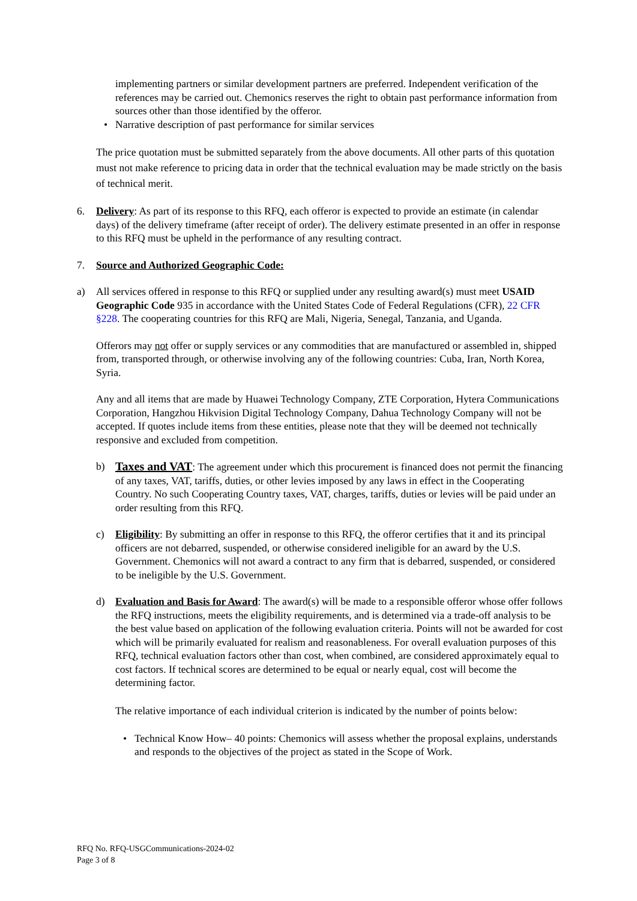implementing partners or similar development partners are preferred. Independent verification of the references may be carried out. Chemonics reserves the right to obtain past performance information from sources other than those identified by the offeror.
• Narrative description of past performance for similar services
The price quotation must be submitted separately from the above documents. All other parts of this quotation must not make reference to pricing data in order that the technical evaluation may be made strictly on the basis of technical merit.
6. Delivery: As part of its response to this RFQ, each offeror is expected to provide an estimate (in calendar days) of the delivery timeframe (after receipt of order). The delivery estimate presented in an offer in response to this RFQ must be upheld in the performance of any resulting contract.
7. Source and Authorized Geographic Code:
a) All services offered in response to this RFQ or supplied under any resulting award(s) must meet USAID Geographic Code 935 in accordance with the United States Code of Federal Regulations (CFR), 22 CFR §228. The cooperating countries for this RFQ are Mali, Nigeria, Senegal, Tanzania, and Uganda.
Offerors may not offer or supply services or any commodities that are manufactured or assembled in, shipped from, transported through, or otherwise involving any of the following countries: Cuba, Iran, North Korea, Syria.
Any and all items that are made by Huawei Technology Company, ZTE Corporation, Hytera Communications Corporation, Hangzhou Hikvision Digital Technology Company, Dahua Technology Company will not be accepted. If quotes include items from these entities, please note that they will be deemed not technically responsive and excluded from competition.
b) Taxes and VAT: The agreement under which this procurement is financed does not permit the financing of any taxes, VAT, tariffs, duties, or other levies imposed by any laws in effect in the Cooperating Country. No such Cooperating Country taxes, VAT, charges, tariffs, duties or levies will be paid under an order resulting from this RFQ.
c) Eligibility: By submitting an offer in response to this RFQ, the offeror certifies that it and its principal officers are not debarred, suspended, or otherwise considered ineligible for an award by the U.S. Government. Chemonics will not award a contract to any firm that is debarred, suspended, or considered to be ineligible by the U.S. Government.
d) Evaluation and Basis for Award: The award(s) will be made to a responsible offeror whose offer follows the RFQ instructions, meets the eligibility requirements, and is determined via a trade-off analysis to be the best value based on application of the following evaluation criteria. Points will not be awarded for cost which will be primarily evaluated for realism and reasonableness. For overall evaluation purposes of this RFQ, technical evaluation factors other than cost, when combined, are considered approximately equal to cost factors. If technical scores are determined to be equal or nearly equal, cost will become the determining factor.
The relative importance of each individual criterion is indicated by the number of points below:
• Technical Know How– 40 points: Chemonics will assess whether the proposal explains, understands and responds to the objectives of the project as stated in the Scope of Work.
RFQ No. RFQ-USGCommunications-2024-02
Page 3 of 8